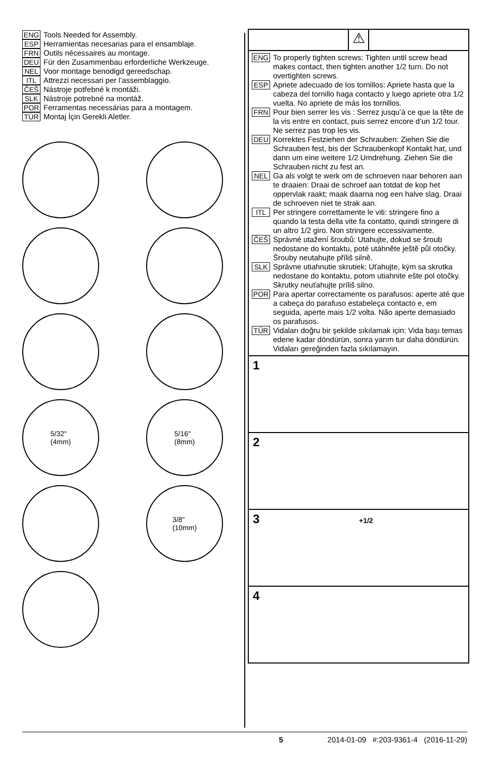ENG Tools Needed for Assembly.
ESP Herramientas necesarias para el ensamblaje.
FRN Outils nécessaires au montage.
DEU Für den Zusammenbau erforderliche Werkzeuge.
NEL Voor montage benodigd gereedschap.
ITL Attrezzi necessari per l’assemblaggio.
ČEŠ Nástroje potřebné k montáži.
SLK Nástroje potrebné na montáž.
POR Ferramentas necessárias para a montagem.
TÜR Montaj İçin Gerekli Aletler.
5/32"
(4mm)
5/16"
(8mm)
3/8"
(10mm)
⚠
ENG To properly tighten screws: Tighten until screw head makes contact, then tighten another 1/2 turn. Do not overtighten screws.
ESP Apriete adecuado de los tornillos: Apriete hasta que la cabeza del tornillo haga contacto y luego apriete otra 1/2 vuelta. No apriete de más los tornillos.
FRN Pour bien serrer les vis : Serrez jusqu’à ce que la tête de la vis entre en contact, puis serrez encore d’un 1/2 tour. Ne serrez pas trop les vis.
DEU Korrektes Festziehen der Schrauben: Ziehen Sie die Schrauben fest, bis der Schraubenkopf Kontakt hat, und dann um eine weitere 1/2 Umdrehung. Ziehen Sie die Schrauben nicht zu fest an.
NEL Ga als volgt te werk om de schroeven naar behoren aan te draaien: Draai de schroef aan totdat de kop het oppervlak raakt; maak daarna nog een halve slag. Draai de schroeven niet te strak aan.
ITL Per stringere correttamente le viti: stringere fino a quando la testa della vite fa contatto, quindi stringere di un altro 1/2 giro. Non stringere eccessivamente.
ČEŠ Správné utažení šroubů: Utahujte, dokud se šroub nedostane do kontaktu, poté utáhněte ještě půl otočky. Šrouby neutahujte příliš silně.
SLK Správne utiahnutie skrutiek: Uťahujte, kým sa skrutka nedostane do kontaktu, potom utiahnite ešte pol otočky. Skrutky neuťahujte príliš silno.
POR Para apertar correctamente os parafusos: aperte até que a cabeça do parafuso estabeleça contacto e, em seguida, aperte mais 1/2 volta. Não aperte demasiado os parafusos.
TÜR Vidaları doğru bir şekilde sıkılamak için: Vida başı temas edene kadar döndürün, sonra yarım tur daha döndürün. Vidaları gereğinden fazla sıkılamayın.
1
2
3 +1/2
4
5 2014-01-09 #:203-9361-4 (2016-11-29)